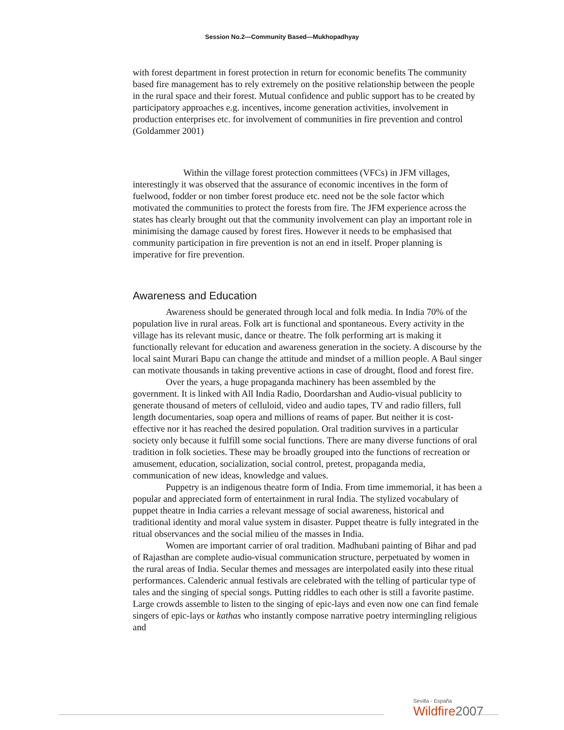Session No.2—Community Based—Mukhopadhyay
with forest department in forest protection in return for economic benefits The community based fire management has to rely extremely on the positive relationship between the people in the rural space and their forest. Mutual confidence and public support has to be created by participatory approaches e.g. incentives, income generation activities, involvement in production enterprises etc. for involvement of communities in fire prevention and control (Goldammer 2001)
Within the village forest protection committees (VFCs) in JFM villages, interestingly it was observed that the assurance of economic incentives in the form of fuelwood, fodder or non timber forest produce etc. need not be the sole factor which motivated the communities to protect the forests from fire. The JFM experience across the states has clearly brought out that the community involvement can play an important role in minimising the damage caused by forest fires. However it needs to be emphasised that community participation in fire prevention is not an end in itself. Proper planning is imperative for fire prevention.
Awareness and Education
Awareness should be generated through local and folk media. In India 70% of the population live in rural areas. Folk art is functional and spontaneous. Every activity in the village has its relevant music, dance or theatre. The folk performing art is making it functionally relevant for education and awareness generation in the society. A discourse by the local saint Murari Bapu can change the attitude and mindset of a million people. A Baul singer can motivate thousands in taking preventive actions in case of drought, flood and forest fire.
Over the years, a huge propaganda machinery has been assembled by the government. It is linked with All India Radio, Doordarshan and Audio-visual publicity to generate thousand of meters of celluloid, video and audio tapes, TV and radio fillers, full length documentaries, soap opera and millions of reams of paper. But neither it is cost-effective nor it has reached the desired population. Oral tradition survives in a particular society only because it fulfill some social functions. There are many diverse functions of oral tradition in folk societies. These may be broadly grouped into the functions of recreation or amusement, education, socialization, social control, pretest, propaganda media, communication of new ideas, knowledge and values.
Puppetry is an indigenous theatre form of India. From time immemorial, it has been a popular and appreciated form of entertainment in rural India. The stylized vocabulary of puppet theatre in India carries a relevant message of social awareness, historical and traditional identity and moral value system in disaster. Puppet theatre is fully integrated in the ritual observances and the social milieu of the masses in India.
Women are important carrier of oral tradition. Madhubani painting of Bihar and pad of Rajasthan are complete audio-visual communication structure, perpetuated by women in the rural areas of India. Secular themes and messages are interpolated easily into these ritual performances. Calenderic annual festivals are celebrated with the telling of particular type of tales and the singing of special songs. Putting riddles to each other is still a favorite pastime. Large crowds assemble to listen to the singing of epic-lays and even now one can find female singers of epic-lays or kathas who instantly compose narrative poetry intermingling religious and
Sevilla - España
Wildfire 2007